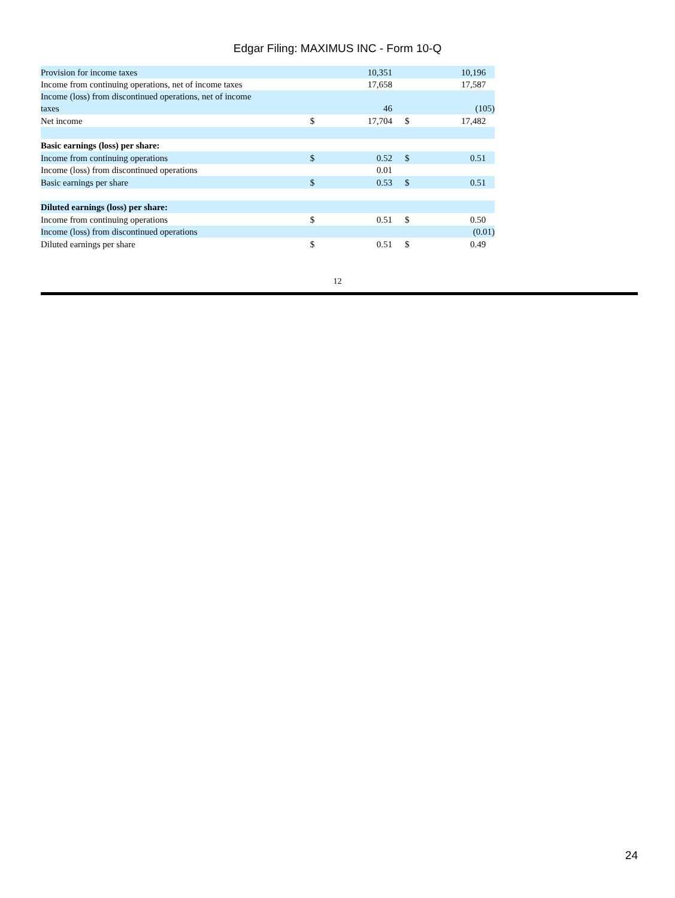Edgar Filing: MAXIMUS INC - Form 10-Q
| Provision for income taxes | | 10,351 | | | 10,196 | |
| Income from continuing operations, net of income taxes | | 17,658 | | | 17,587 | |
| Income (loss) from discontinued operations, net of income taxes | | 46 | | | (105) | |
| Net income | $ | 17,704 | | $ | 17,482 | |
| Basic earnings (loss) per share: | | | | | | |
| Income from continuing operations | $ | 0.52 | | $ | 0.51 | |
| Income (loss) from discontinued operations | | 0.01 | | | | |
| Basic earnings per share | $ | 0.53 | | $ | 0.51 | |
| Diluted earnings (loss) per share: | | | | | | |
| Income from continuing operations | $ | 0.51 | | $ | 0.50 | |
| Income (loss) from discontinued operations | | | | | (0.01) | |
| Diluted earnings per share | $ | 0.51 | | $ | 0.49 | |
12
24